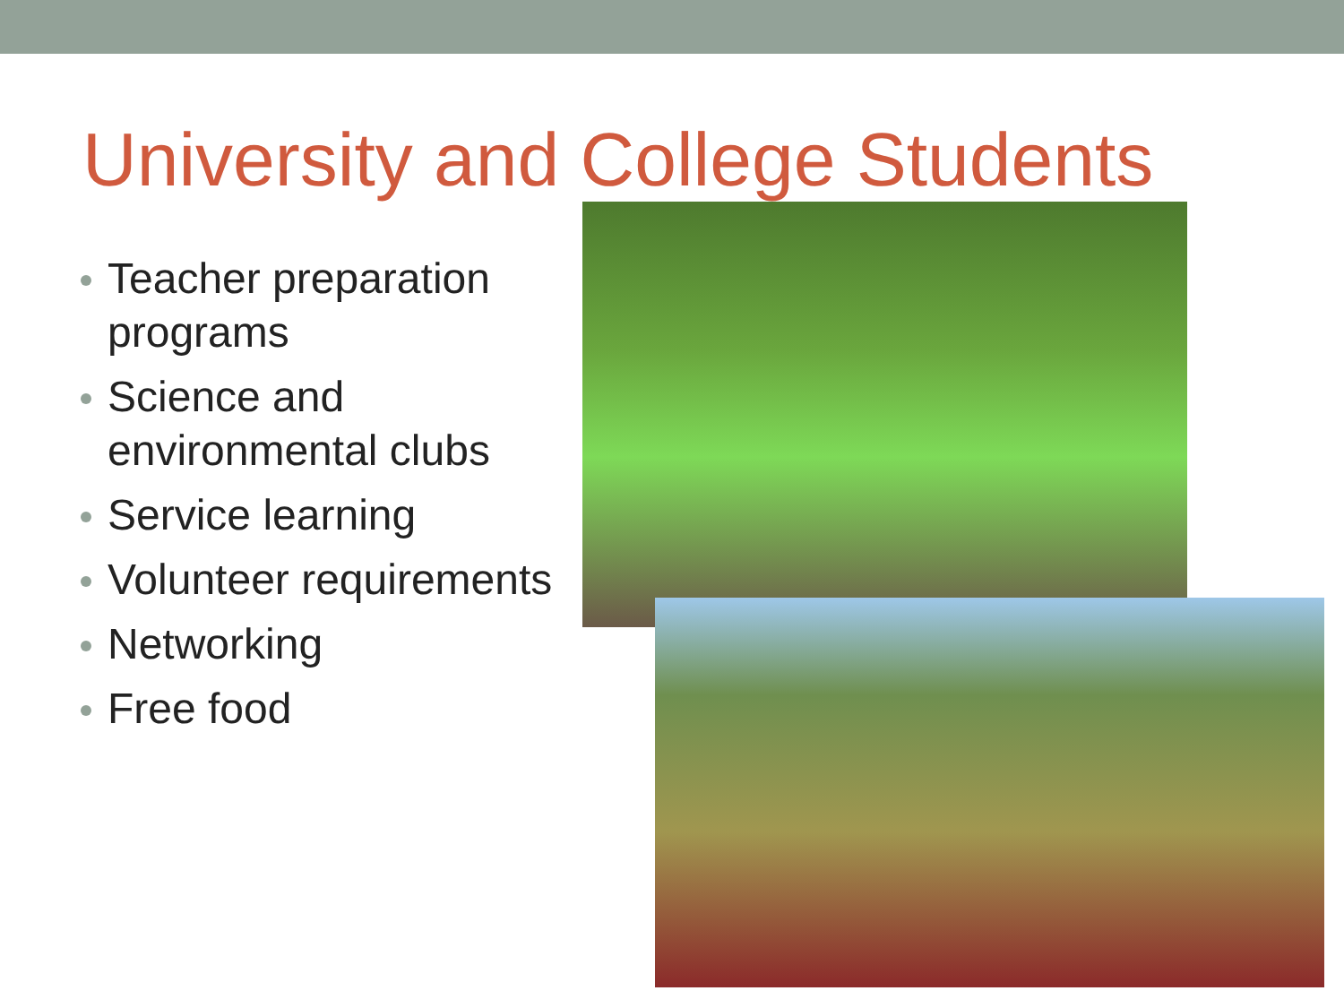University and College Students
Teacher preparation programs
Science and environmental clubs
Service learning
Volunteer requirements
Networking
Free food